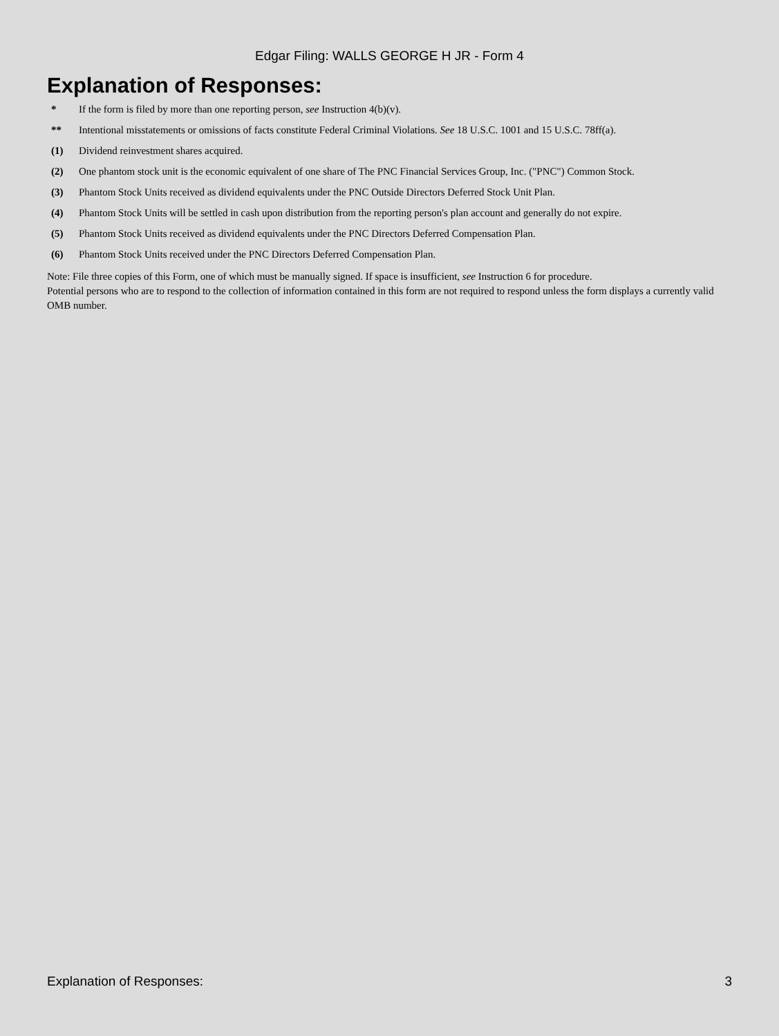Edgar Filing: WALLS GEORGE H JR - Form 4
Explanation of Responses:
| * | If the form is filed by more than one reporting person, see Instruction 4(b)(v). |
| ** | Intentional misstatements or omissions of facts constitute Federal Criminal Violations. See 18 U.S.C. 1001 and 15 U.S.C. 78ff(a). |
| (1) | Dividend reinvestment shares acquired. |
| (2) | One phantom stock unit is the economic equivalent of one share of The PNC Financial Services Group, Inc. ("PNC") Common Stock. |
| (3) | Phantom Stock Units received as dividend equivalents under the PNC Outside Directors Deferred Stock Unit Plan. |
| (4) | Phantom Stock Units will be settled in cash upon distribution from the reporting person's plan account and generally do not expire. |
| (5) | Phantom Stock Units received as dividend equivalents under the PNC Directors Deferred Compensation Plan. |
| (6) | Phantom Stock Units received under the PNC Directors Deferred Compensation Plan. |
Note: File three copies of this Form, one of which must be manually signed. If space is insufficient, see Instruction 6 for procedure.
Potential persons who are to respond to the collection of information contained in this form are not required to respond unless the form displays a currently valid OMB number.
Explanation of Responses: 3